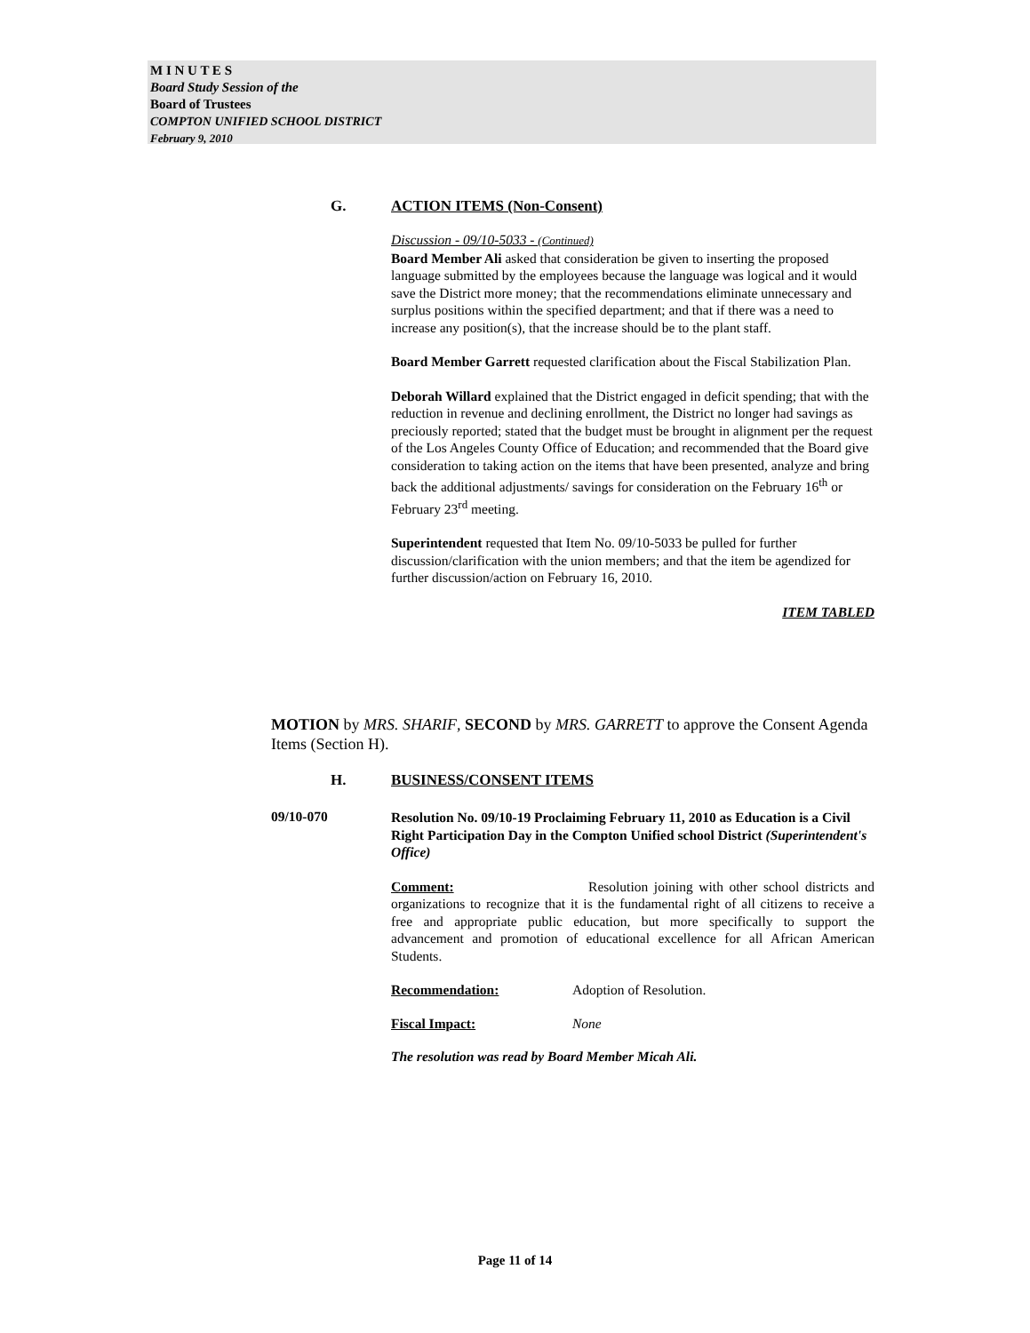M I N U T E S
Board Study Session of the
Board of Trustees
COMPTON UNIFIED SCHOOL DISTRICT
February 9, 2010
G. ACTION ITEMS (Non-Consent)
Discussion - 09/10-5033 - (Continued)
Board Member Ali asked that consideration be given to inserting the proposed language submitted by the employees because the language was logical and it would save the District more money; that the recommendations eliminate unnecessary and surplus positions within the specified department; and that if there was a need to increase any position(s), that the increase should be to the plant staff.
Board Member Garrett requested clarification about the Fiscal Stabilization Plan.
Deborah Willard explained that the District engaged in deficit spending; that with the reduction in revenue and declining enrollment, the District no longer had savings as preciously reported; stated that the budget must be brought in alignment per the request of the Los Angeles County Office of Education; and recommended that the Board give consideration to taking action on the items that have been presented, analyze and bring back the additional adjustments/ savings for consideration on the February 16<sup>th</sup> or February 23<sup>rd</sup> meeting.
Superintendent requested that Item No. 09/10-5033 be pulled for further discussion/clarification with the union members; and that the item be agendized for further discussion/action on February 16, 2010.
ITEM TABLED
MOTION by MRS. SHARIF, SECOND by MRS. GARRETT to approve the Consent Agenda Items (Section H).
H. BUSINESS/CONSENT ITEMS
09/10-070
Resolution No. 09/10-19 Proclaiming February 11, 2010 as Education is a Civil Right Participation Day in the Compton Unified school District (Superintendent's Office)
Comment: Resolution joining with other school districts and organizations to recognize that it is the fundamental right of all citizens to receive a free and appropriate public education, but more specifically to support the advancement and promotion of educational excellence for all African American Students.
Recommendation: Adoption of Resolution.
Fiscal Impact: None
The resolution was read by Board Member Micah Ali.
Page 11 of 14